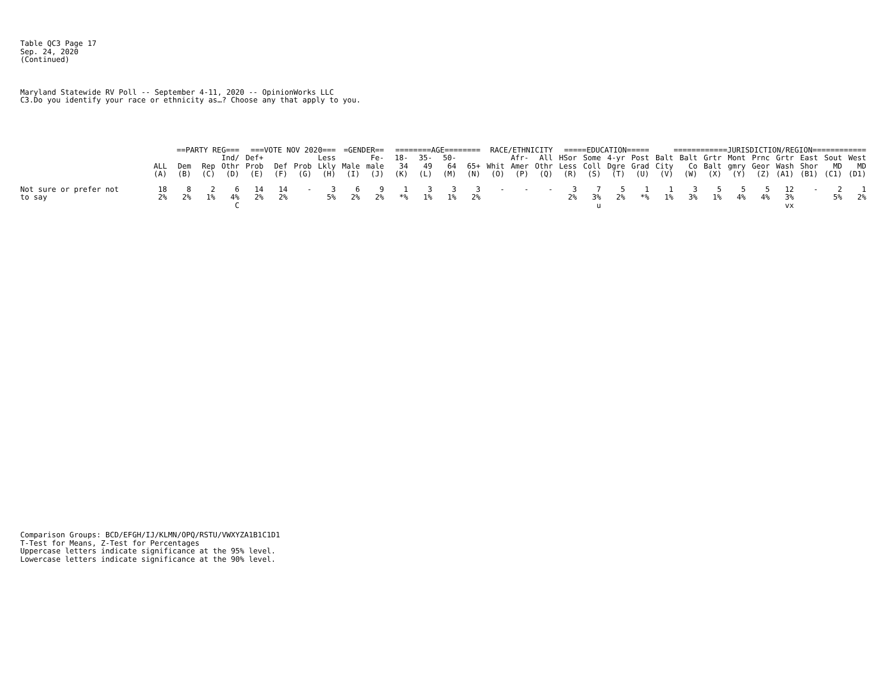Table QC3 Page 17 Sep. 24, 2020 (Continued)
Maryland Statewide RV Poll -- September 4-11, 2020 -- OpinionWorks LLC C3.Do you identify your race or ethnicity as…? Choose any that apply to you.
| | | ==PARTY REG=== | | | ===VOTE NOV 2020=== | | | | =GENDER== | | ========AGE======== | | | | RACE/ETHNICITY | | | =====EDUCATION===== | | | | ============JURISDICTION/REGION============ | | | | | | | | |
| --- | --- | --- | --- | --- | --- | --- | --- | --- | --- | --- | --- | --- | --- | --- | --- | --- | --- | --- | --- | --- | --- | --- | --- | --- | --- | --- | --- | --- | --- | --- |
| | | | | Ind/ | Def+ | | | Less | | Fe- | 18- | 35- | 50- | | | Afr- | All | HSor | Some | 4-yr | Post | Balt | Balt | Grtr | Mont | Prnc | Grtr | East | Sout | West |
| | ALL | Dem | Rep | Othr | Prob | Def | Prob | Lkly | Male | male | 34 | 49 | 64 | 65+ | Whit | Amer | Othr | Less | Coll | Dgre | Grad | City | Co | Balt | gmry | Geor | Wash | Shor | MD | MD |
| | (A) | (B) | (C) | (D) | (E) | (F) | (G) | (H) | (I) | (J) | (K) | (L) | (M) | (N) | (O) | (P) | (Q) | (R) | (S) | (T) | (U) | (V) | (W) | (X) | (Y) | (Z) | (A1) | (B1) | (C1) | (D1) |
| Not sure or prefer not to say | 18 2% | 8 2% | 2 1% | 6 4% C | 14 2% | 14 2% | - | 3 5% | 6 2% | 9 2% | 1 *% | 3 1% | 3 1% | 3 2% | - | - | - | 3 2% | 7 3% u | 5 2% | 1 *% | 1 1% | 3 3% | 5 1% | 5 4% | 5 4% | 12 3% vx | - | 2 5% | 1 2% |
Comparison Groups: BCD/EFGH/IJ/KLMN/OPQ/RSTU/VWXYZA1B1C1D1 T-Test for Means, Z-Test for Percentages Uppercase letters indicate significance at the 95% level. Lowercase letters indicate significance at the 90% level.